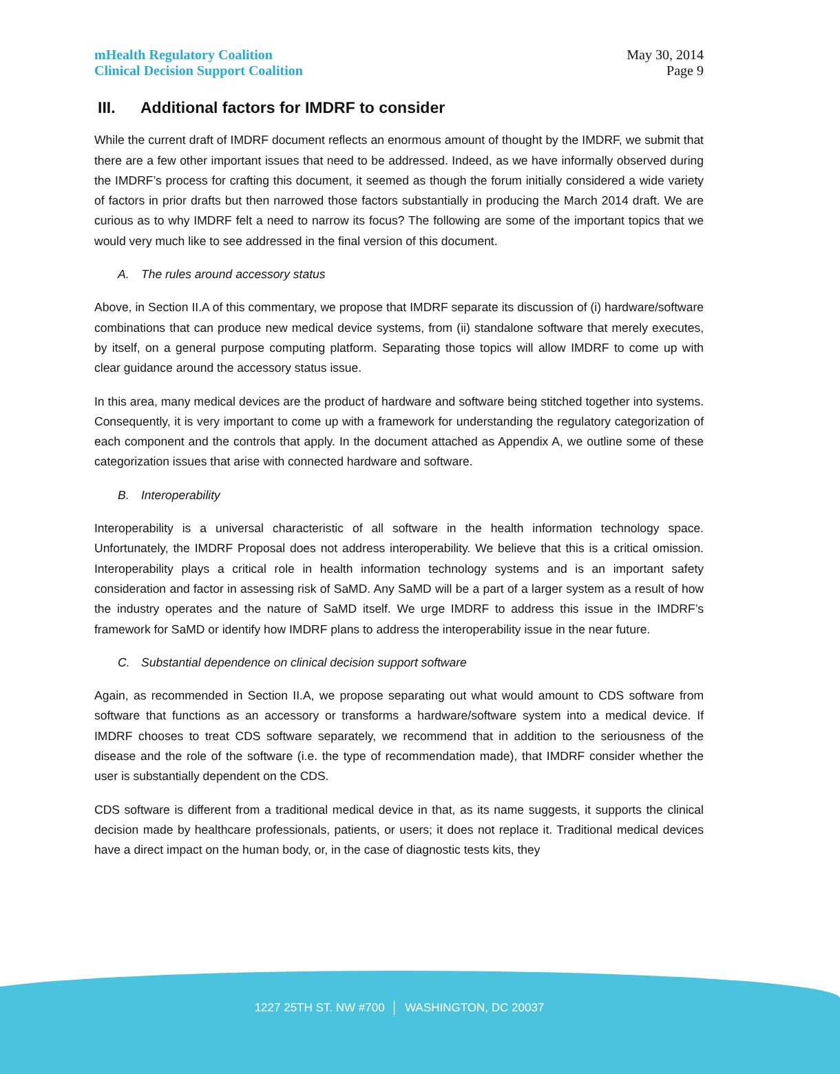mHealth Regulatory Coalition
Clinical Decision Support Coalition
May 30, 2014
Page 9
III. Additional factors for IMDRF to consider
While the current draft of IMDRF document reflects an enormous amount of thought by the IMDRF, we submit that there are a few other important issues that need to be addressed. Indeed, as we have informally observed during the IMDRF’s process for crafting this document, it seemed as though the forum initially considered a wide variety of factors in prior drafts but then narrowed those factors substantially in producing the March 2014 draft. We are curious as to why IMDRF felt a need to narrow its focus? The following are some of the important topics that we would very much like to see addressed in the final version of this document.
A. The rules around accessory status
Above, in Section II.A of this commentary, we propose that IMDRF separate its discussion of (i) hardware/software combinations that can produce new medical device systems, from (ii) standalone software that merely executes, by itself, on a general purpose computing platform. Separating those topics will allow IMDRF to come up with clear guidance around the accessory status issue.
In this area, many medical devices are the product of hardware and software being stitched together into systems. Consequently, it is very important to come up with a framework for understanding the regulatory categorization of each component and the controls that apply. In the document attached as Appendix A, we outline some of these categorization issues that arise with connected hardware and software.
B. Interoperability
Interoperability is a universal characteristic of all software in the health information technology space. Unfortunately, the IMDRF Proposal does not address interoperability. We believe that this is a critical omission. Interoperability plays a critical role in health information technology systems and is an important safety consideration and factor in assessing risk of SaMD. Any SaMD will be a part of a larger system as a result of how the industry operates and the nature of SaMD itself. We urge IMDRF to address this issue in the IMDRF’s framework for SaMD or identify how IMDRF plans to address the interoperability issue in the near future.
C. Substantial dependence on clinical decision support software
Again, as recommended in Section II.A, we propose separating out what would amount to CDS software from software that functions as an accessory or transforms a hardware/software system into a medical device. If IMDRF chooses to treat CDS software separately, we recommend that in addition to the seriousness of the disease and the role of the software (i.e. the type of recommendation made), that IMDRF consider whether the user is substantially dependent on the CDS.
CDS software is different from a traditional medical device in that, as its name suggests, it supports the clinical decision made by healthcare professionals, patients, or users; it does not replace it. Traditional medical devices have a direct impact on the human body, or, in the case of diagnostic tests kits, they
1227 25TH ST. NW #700 │ WASHINGTON, DC 20037